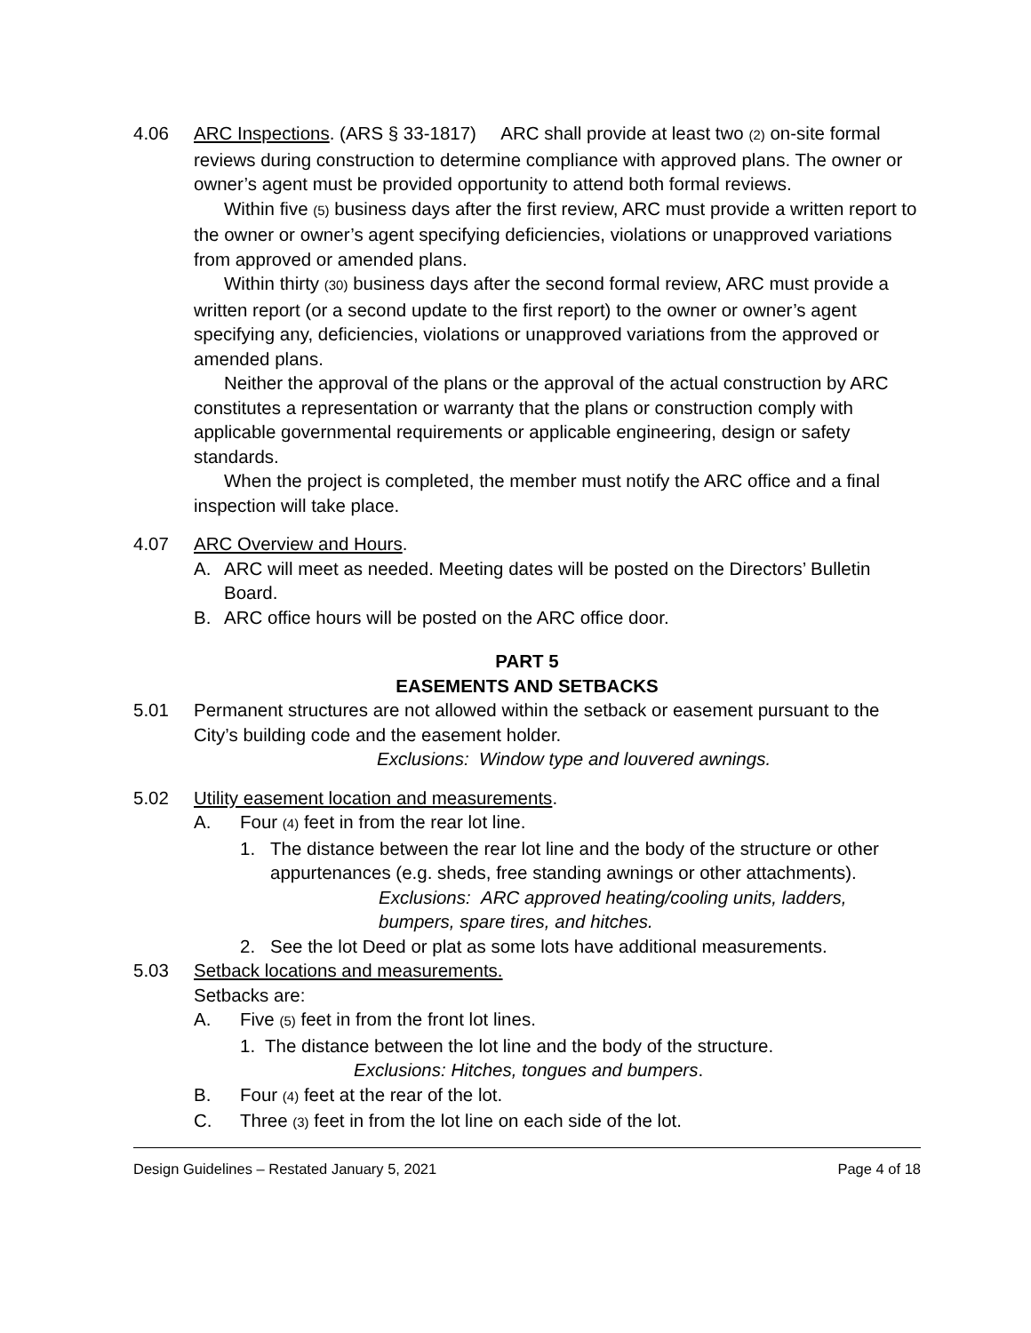4.06 ARC Inspections. (ARS § 33-1817) ARC shall provide at least two (2) on-site formal reviews during construction to determine compliance with approved plans. The owner or owner’s agent must be provided opportunity to attend both formal reviews.
Within five (5) business days after the first review, ARC must provide a written report to the owner or owner’s agent specifying deficiencies, violations or unapproved variations from approved or amended plans.
Within thirty (30) business days after the second formal review, ARC must provide a written report (or a second update to the first report) to the owner or owner’s agent specifying any, deficiencies, violations or unapproved variations from the approved or amended plans.
Neither the approval of the plans or the approval of the actual construction by ARC constitutes a representation or warranty that the plans or construction comply with applicable governmental requirements or applicable engineering, design or safety standards.
When the project is completed, the member must notify the ARC office and a final inspection will take place.
4.07 ARC Overview and Hours.
A. ARC will meet as needed. Meeting dates will be posted on the Directors’ Bulletin Board.
B. ARC office hours will be posted on the ARC office door.
PART 5
EASEMENTS AND SETBACKS
5.01 Permanent structures are not allowed within the setback or easement pursuant to the City’s building code and the easement holder.
Exclusions: Window type and louvered awnings.
5.02 Utility easement location and measurements.
A. Four (4) feet in from the rear lot line.
1. The distance between the rear lot line and the body of the structure or other appurtenances (e.g. sheds, free standing awnings or other attachments).
Exclusions: ARC approved heating/cooling units, ladders, bumpers, spare tires, and hitches.
2. See the lot Deed or plat as some lots have additional measurements.
5.03 Setback locations and measurements.
Setbacks are:
A. Five (5) feet in from the front lot lines.
1. The distance between the lot line and the body of the structure.
Exclusions: Hitches, tongues and bumpers.
B. Four (4) feet at the rear of the lot.
C. Three (3) feet in from the lot line on each side of the lot.
Design Guidelines – Restated January 5, 2021 Page 4 of 18